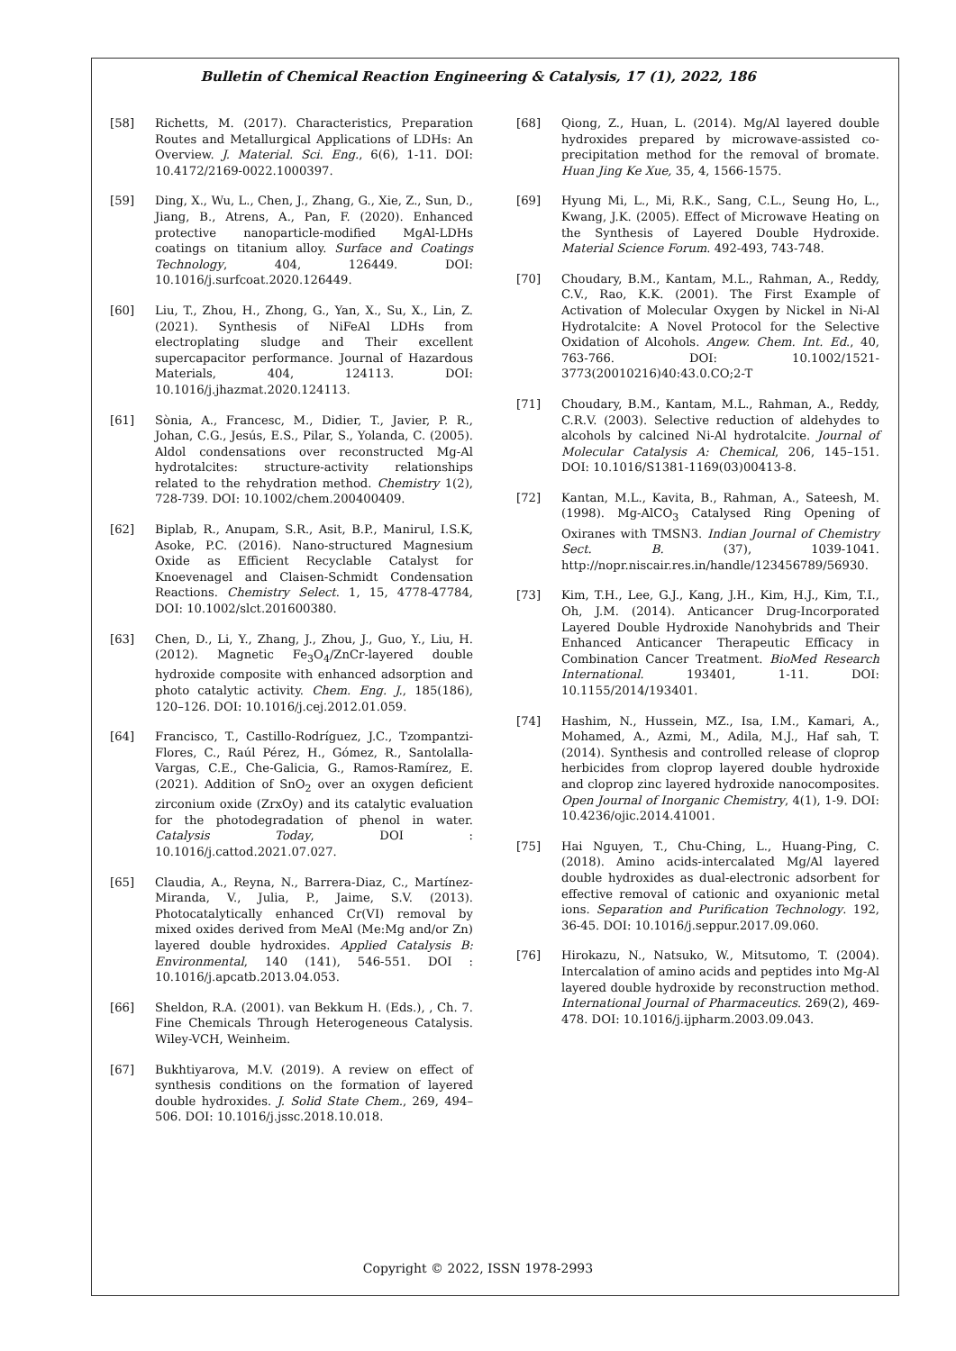Bulletin of Chemical Reaction Engineering & Catalysis, 17 (1), 2022, 186
[58] Richetts, M. (2017). Characteristics, Preparation Routes and Metallurgical Applications of LDHs: An Overview. J. Material. Sci. Eng., 6(6), 1-11. DOI: 10.4172/2169-0022.1000397.
[59] Ding, X., Wu, L., Chen, J., Zhang, G., Xie, Z., Sun, D., Jiang, B., Atrens, A., Pan, F. (2020). Enhanced protective nanoparticle-modified MgAl-LDHs coatings on titanium alloy. Surface and Coatings Technology, 404, 126449. DOI: 10.1016/j.surfcoat.2020.126449.
[60] Liu, T., Zhou, H., Zhong, G., Yan, X., Su, X., Lin, Z. (2021). Synthesis of NiFeAl LDHs from electroplating sludge and Their excellent supercapacitor performance. Journal of Hazardous Materials, 404, 124113. DOI: 10.1016/j.jhazmat.2020.124113.
[61] Sònia, A., Francesc, M., Didier, T., Javier, P. R., Johan, C.G., Jesús, E.S., Pilar, S., Yolanda, C. (2005). Aldol condensations over reconstructed Mg-Al hydrotalcites: structure-activity relationships related to the rehydration method. Chemistry 1(2), 728-739. DOI: 10.1002/chem.200400409.
[62] Biplab, R., Anupam, S.R., Asit, B.P., Manirul, I.S.K, Asoke, P.C. (2016). Nano-structured Magnesium Oxide as Efficient Recyclable Catalyst for Knoevenagel and Claisen-Schmidt Condensation Reactions. Chemistry Select. 1, 15, 4778-47784, DOI: 10.1002/slct.201600380.
[63] Chen, D., Li, Y., Zhang, J., Zhou, J., Guo, Y., Liu, H. (2012). Magnetic Fe<sub>3</sub>O<sub>4</sub>/ZnCr-layered double hydroxide composite with enhanced adsorption and photo catalytic activity. Chem. Eng. J., 185(186), 120–126. DOI: 10.1016/j.cej.2012.01.059.
[64] Francisco, T., Castillo-Rodríguez, J.C., Tzompantzi-Flores, C., Raúl Pérez, H., Gómez, R., Santolalla-Vargas, C.E., Che-Galicia, G., Ramos-Ramírez, E. (2021). Addition of SnO<sub>2</sub> over an oxygen deficient zirconium oxide (ZrxOy) and its catalytic evaluation for the photodegradation of phenol in water. Catalysis Today, DOI : 10.1016/j.cattod.2021.07.027.
[65] Claudia, A., Reyna, N., Barrera-Diaz, C., Martínez-Miranda, V., Julia, P., Jaime, S.V. (2013). Photocatalytically enhanced Cr(VI) removal by mixed oxides derived from MeAl (Me:Mg and/or Zn) layered double hydroxides. Applied Catalysis B: Environmental, 140 (141), 546-551. DOI : 10.1016/j.apcatb.2013.04.053.
[66] Sheldon, R.A. (2001). van Bekkum H. (Eds.), , Ch. 7. Fine Chemicals Through Heterogeneous Catalysis. Wiley-VCH, Weinheim.
[67] Bukhtiyarova, M.V. (2019). A review on effect of synthesis conditions on the formation of layered double hydroxides. J. Solid State Chem., 269, 494–506. DOI: 10.1016/j.jssc.2018.10.018.
[68] Qiong, Z., Huan, L. (2014). Mg/Al layered double hydroxides prepared by microwave-assisted co-precipitation method for the removal of bromate. Huan Jing Ke Xue, 35, 4, 1566-1575.
[69] Hyung Mi, L., Mi, R.K., Sang, C.L., Seung Ho, L., Kwang, J.K. (2005). Effect of Microwave Heating on the Synthesis of Layered Double Hydroxide. Material Science Forum. 492-493, 743-748.
[70] Choudary, B.M., Kantam, M.L., Rahman, A., Reddy, C.V., Rao, K.K. (2001). The First Example of Activation of Molecular Oxygen by Nickel in Ni-Al Hydrotalcite: A Novel Protocol for the Selective Oxidation of Alcohols. Angew. Chem. Int. Ed., 40, 763-766. DOI: 10.1002/1521-3773(20010216)40:43.0.CO;2-T
[71] Choudary, B.M., Kantam, M.L., Rahman, A., Reddy, C.R.V. (2003). Selective reduction of aldehydes to alcohols by calcined Ni-Al hydrotalcite. Journal of Molecular Catalysis A: Chemical, 206, 145–151. DOI: 10.1016/S1381-1169(03)00413-8.
[72] Kantan, M.L., Kavita, B., Rahman, A., Sateesh, M. (1998). Mg-AlCO<sub>3</sub> Catalysed Ring Opening of Oxiranes with TMSN3. Indian Journal of Chemistry Sect. B. (37), 1039-1041. http://nopr.niscair.res.in/handle/123456789/56930.
[73] Kim, T.H., Lee, G.J., Kang, J.H., Kim, H.J., Kim, T.I., Oh, J.M. (2014). Anticancer Drug-Incorporated Layered Double Hydroxide Nanohybrids and Their Enhanced Anticancer Therapeutic Efficacy in Combination Cancer Treatment. BioMed Research International. 193401, 1-11. DOI: 10.1155/2014/193401.
[74] Hashim, N., Hussein, MZ., Isa, I.M., Kamari, A., Mohamed, A., Azmi, M., Adila, M.J., Haf sah, T. (2014). Synthesis and controlled release of cloprop herbicides from cloprop layered double hydroxide and cloprop zinc layered hydroxide nanocomposites. Open Journal of Inorganic Chemistry, 4(1), 1-9. DOI: 10.4236/ojic.2014.41001.
[75] Hai Nguyen, T., Chu-Ching, L., Huang-Ping, C. (2018). Amino acids-intercalated Mg/Al layered double hydroxides as dual-electronic adsorbent for effective removal of cationic and oxyanionic metal ions. Separation and Purification Technology. 192, 36-45. DOI: 10.1016/j.seppur.2017.09.060.
[76] Hirokazu, N., Natsuko, W., Mitsutomo, T. (2004). Intercalation of amino acids and peptides into Mg-Al layered double hydroxide by reconstruction method. International Journal of Pharmaceutics. 269(2), 469-478. DOI: 10.1016/j.ijpharm.2003.09.043.
Copyright © 2022, ISSN 1978-2993